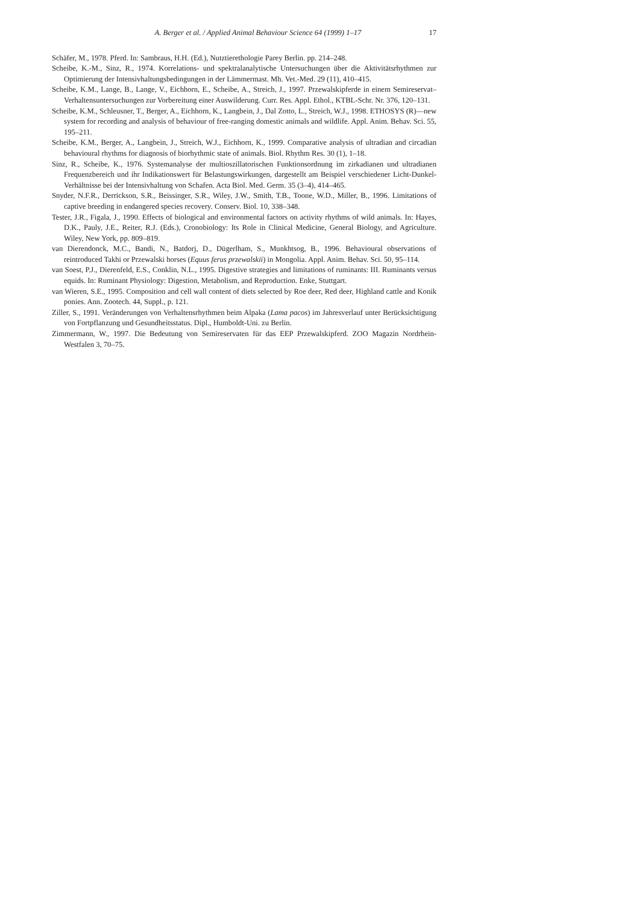A. Berger et al. / Applied Animal Behaviour Science 64 (1999) 1–17 17
Schäfer, M., 1978. Pferd. In: Sambraus, H.H. (Ed.), Nutztierethologie Parey Berlin. pp. 214–248.
Scheibe, K.-M., Sinz, R., 1974. Korrelations- und spektralanalytische Untersuchungen über die Aktivitätsrhythmen zur Optimierung der Intensivhaltungsbedingungen in der Lämmermast. Mh. Vet.-Med. 29 (11), 410–415.
Scheibe, K.M., Lange, B., Lange, V., Eichhorn, E., Scheibe, A., Streich, J., 1997. Przewalskipferde in einem Semireservat–Verhaltensuntersuchungen zur Vorbereitung einer Auswilderung. Curr. Res. Appl. Ethol., KTBL-Schr. Nr. 376, 120–131.
Scheibe, K.M., Schleusner, T., Berger, A., Eichhorn, K., Langbein, J., Dal Zotto, L., Streich, W.J., 1998. ETHOSYS (R)—new system for recording and analysis of behaviour of free-ranging domestic animals and wildlife. Appl. Anim. Behav. Sci. 55, 195–211.
Scheibe, K.M., Berger, A., Langbein, J., Streich, W.J., Eichhorn, K., 1999. Comparative analysis of ultradian and circadian behavioural rhythms for diagnosis of biorhythmic state of animals. Biol. Rhythm Res. 30 (1), 1–18.
Sinz, R., Scheibe, K., 1976. Systemanalyse der multioszillatorischen Funktionsordnung im zirkadianen und ultradianen Frequenzbereich und ihr Indikationswert für Belastungswirkungen, dargestellt am Beispiel verschiedener Licht-Dunkel-Verhältnisse bei der Intensivhaltung von Schafen. Acta Biol. Med. Germ. 35 (3–4), 414–465.
Snyder, N.F.R., Derrickson, S.R., Beissinger, S.R., Wiley, J.W., Smith, T.B., Toone, W.D., Miller, B., 1996. Limitations of captive breeding in endangered species recovery. Conserv. Biol. 10, 338–348.
Tester, J.R., Figala, J., 1990. Effects of biological and environmental factors on activity rhythms of wild animals. In: Hayes, D.K., Pauly, J.E., Reiter, R.J. (Eds.), Cronobiology: Its Role in Clinical Medicine, General Biology, and Agriculture. Wiley, New York, pp. 809–819.
van Dierendonck, M.C., Bandi, N., Batdorj, D., Dügerlham, S., Munkhtsog, B., 1996. Behavioural observations of reintroduced Takhi or Przewalski horses (Equus ferus przewalskii) in Mongolia. Appl. Anim. Behav. Sci. 50, 95–114.
van Soest, P.J., Dierenfeld, E.S., Conklin, N.L., 1995. Digestive strategies and limitations of ruminants: III. Ruminants versus equids. In: Ruminant Physiology: Digestion, Metabolism, and Reproduction. Enke, Stuttgart.
van Wieren, S.E., 1995. Composition and cell wall content of diets selected by Roe deer, Red deer, Highland cattle and Konik ponies. Ann. Zootech. 44, Suppl., p. 121.
Ziller, S., 1991. Veränderungen von Verhaltensrhythmen beim Alpaka (Lama pacos) im Jahresverlauf unter Berücksichtigung von Fortpflanzung und Gesundheitsstatus. Dipl., Humboldt-Uni. zu Berlin.
Zimmermann, W., 1997. Die Bedeutung von Semireservaten für das EEP Przewalskipferd. ZOO Magazin Nordrhein-Westfalen 3, 70–75.